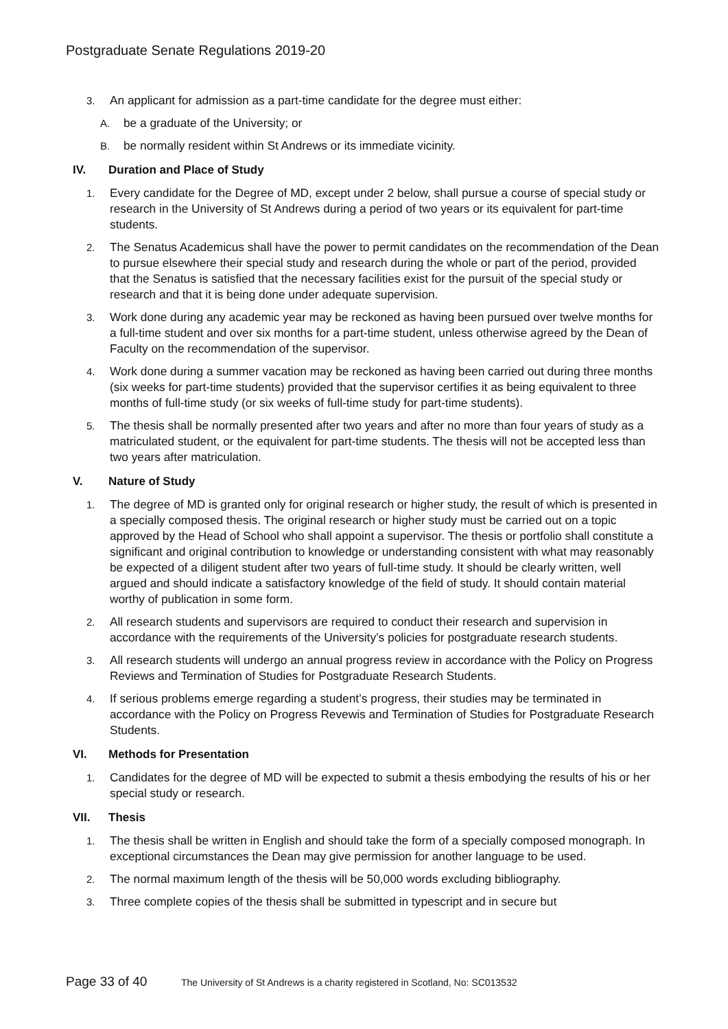Postgraduate Senate Regulations 2019-20
3. An applicant for admission as a part-time candidate for the degree must either:
A. be a graduate of the University; or
B. be normally resident within St Andrews or its immediate vicinity.
IV. Duration and Place of Study
1. Every candidate for the Degree of MD, except under 2 below, shall pursue a course of special study or research in the University of St Andrews during a period of two years or its equivalent for part-time students.
2. The Senatus Academicus shall have the power to permit candidates on the recommendation of the Dean to pursue elsewhere their special study and research during the whole or part of the period, provided that the Senatus is satisfied that the necessary facilities exist for the pursuit of the special study or research and that it is being done under adequate supervision.
3. Work done during any academic year may be reckoned as having been pursued over twelve months for a full-time student and over six months for a part-time student, unless otherwise agreed by the Dean of Faculty on the recommendation of the supervisor.
4. Work done during a summer vacation may be reckoned as having been carried out during three months (six weeks for part-time students) provided that the supervisor certifies it as being equivalent to three months of full-time study (or six weeks of full-time study for part-time students).
5. The thesis shall be normally presented after two years and after no more than four years of study as a matriculated student, or the equivalent for part-time students. The thesis will not be accepted less than two years after matriculation.
V. Nature of Study
1. The degree of MD is granted only for original research or higher study, the result of which is presented in a specially composed thesis. The original research or higher study must be carried out on a topic approved by the Head of School who shall appoint a supervisor. The thesis or portfolio shall constitute a significant and original contribution to knowledge or understanding consistent with what may reasonably be expected of a diligent student after two years of full-time study. It should be clearly written, well argued and should indicate a satisfactory knowledge of the field of study. It should contain material worthy of publication in some form.
2. All research students and supervisors are required to conduct their research and supervision in accordance with the requirements of the University’s policies for postgraduate research students.
3. All research students will undergo an annual progress review in accordance with the Policy on Progress Reviews and Termination of Studies for Postgraduate Research Students.
4. If serious problems emerge regarding a student’s progress, their studies may be terminated in accordance with the Policy on Progress Revewis and Termination of Studies for Postgraduate Research Students.
VI. Methods for Presentation
1. Candidates for the degree of MD will be expected to submit a thesis embodying the results of his or her special study or research.
VII. Thesis
1. The thesis shall be written in English and should take the form of a specially composed monograph. In exceptional circumstances the Dean may give permission for another language to be used.
2. The normal maximum length of the thesis will be 50,000 words excluding bibliography.
3. Three complete copies of the thesis shall be submitted in typescript and in secure but
Page 33 of 40 The University of St Andrews is a charity registered in Scotland, No: SC013532